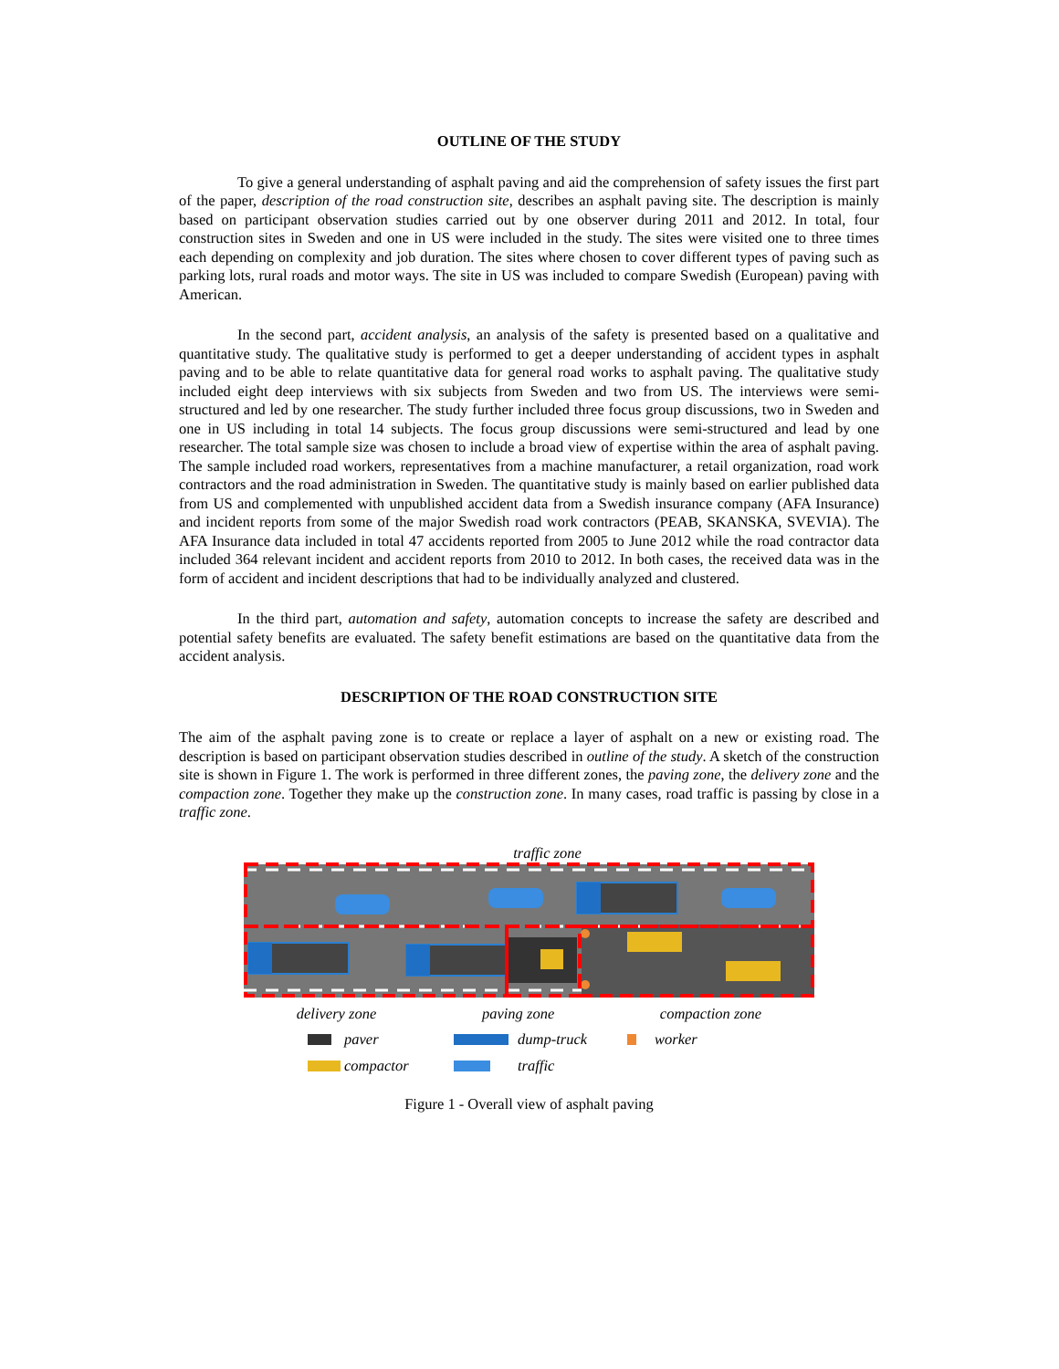OUTLINE OF THE STUDY
To give a general understanding of asphalt paving and aid the comprehension of safety issues the first part of the paper, description of the road construction site, describes an asphalt paving site. The description is mainly based on participant observation studies carried out by one observer during 2011 and 2012. In total, four construction sites in Sweden and one in US were included in the study. The sites were visited one to three times each depending on complexity and job duration. The sites where chosen to cover different types of paving such as parking lots, rural roads and motor ways. The site in US was included to compare Swedish (European) paving with American.
In the second part, accident analysis, an analysis of the safety is presented based on a qualitative and quantitative study. The qualitative study is performed to get a deeper understanding of accident types in asphalt paving and to be able to relate quantitative data for general road works to asphalt paving. The qualitative study included eight deep interviews with six subjects from Sweden and two from US. The interviews were semi-structured and led by one researcher. The study further included three focus group discussions, two in Sweden and one in US including in total 14 subjects. The focus group discussions were semi-structured and lead by one researcher. The total sample size was chosen to include a broad view of expertise within the area of asphalt paving. The sample included road workers, representatives from a machine manufacturer, a retail organization, road work contractors and the road administration in Sweden. The quantitative study is mainly based on earlier published data from US and complemented with unpublished accident data from a Swedish insurance company (AFA Insurance) and incident reports from some of the major Swedish road work contractors (PEAB, SKANSKA, SVEVIA). The AFA Insurance data included in total 47 accidents reported from 2005 to June 2012 while the road contractor data included 364 relevant incident and accident reports from 2010 to 2012. In both cases, the received data was in the form of accident and incident descriptions that had to be individually analyzed and clustered.
In the third part, automation and safety, automation concepts to increase the safety are described and potential safety benefits are evaluated. The safety benefit estimations are based on the quantitative data from the accident analysis.
DESCRIPTION OF THE ROAD CONSTRUCTION SITE
The aim of the asphalt paving zone is to create or replace a layer of asphalt on a new or existing road. The description is based on participant observation studies described in outline of the study. A sketch of the construction site is shown in Figure 1. The work is performed in three different zones, the paving zone, the delivery zone and the compaction zone. Together they make up the construction zone. In many cases, road traffic is passing by close in a traffic zone.
traffic zone
delivery zone paving zone compaction zone
paver
dump-truck
worker
compactor
traffic
Figure 1 - Overall view of asphalt paving